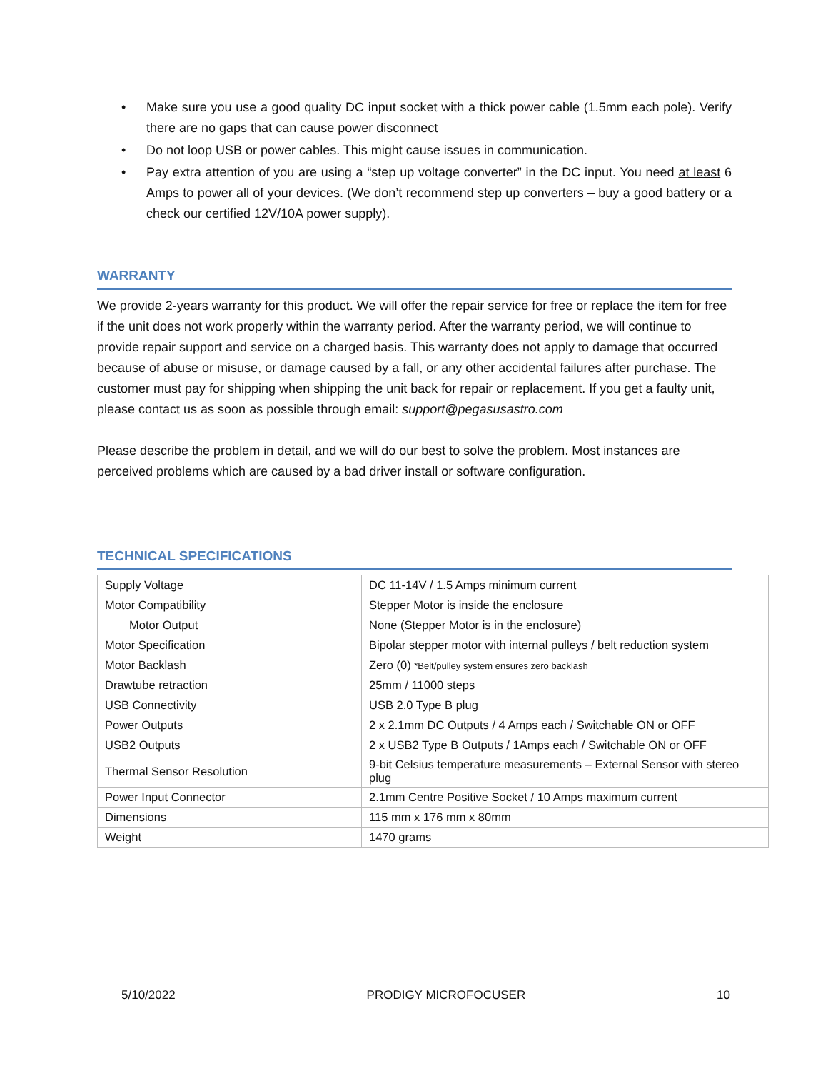• Make sure you use a good quality DC input socket with a thick power cable (1.5mm each pole). Verify there are no gaps that can cause power disconnect
• Do not loop USB or power cables. This might cause issues in communication.
• Pay extra attention of you are using a “step up voltage converter” in the DC input. You need at least 6 Amps to power all of your devices. (We don’t recommend step up converters – buy a good battery or a check our certified 12V/10A power supply).
WARRANTY
We provide 2-years warranty for this product. We will offer the repair service for free or replace the item for free if the unit does not work properly within the warranty period. After the warranty period, we will continue to provide repair support and service on a charged basis. This warranty does not apply to damage that occurred because of abuse or misuse, or damage caused by a fall, or any other accidental failures after purchase. The customer must pay for shipping when shipping the unit back for repair or replacement. If you get a faulty unit, please contact us as soon as possible through email: support@pegasusastro.com
Please describe the problem in detail, and we will do our best to solve the problem. Most instances are perceived problems which are caused by a bad driver install or software configuration.
TECHNICAL SPECIFICATIONS
| Supply Voltage | DC 11-14V / 1.5 Amps minimum current |
| Motor Compatibility | Stepper Motor is inside the enclosure |
| Motor Output | None (Stepper Motor is in the enclosure) |
| Motor Specification | Bipolar stepper motor with internal pulleys / belt reduction system |
| Motor Backlash | Zero (0) *Belt/pulley system ensures zero backlash |
| Drawtube retraction | 25mm / 11000 steps |
| USB Connectivity | USB 2.0 Type B plug |
| Power Outputs | 2 x 2.1mm DC Outputs / 4 Amps each / Switchable ON or OFF |
| USB2 Outputs | 2 x USB2 Type B Outputs / 1Amps each / Switchable ON or OFF |
| Thermal Sensor Resolution | 9-bit Celsius temperature measurements – External Sensor with stereo plug |
| Power Input Connector | 2.1mm Centre Positive Socket / 10 Amps maximum current |
| Dimensions | 115 mm x 176 mm x 80mm |
| Weight | 1470 grams |
5/10/2022 PRODIGY MICROFOCUSER 10